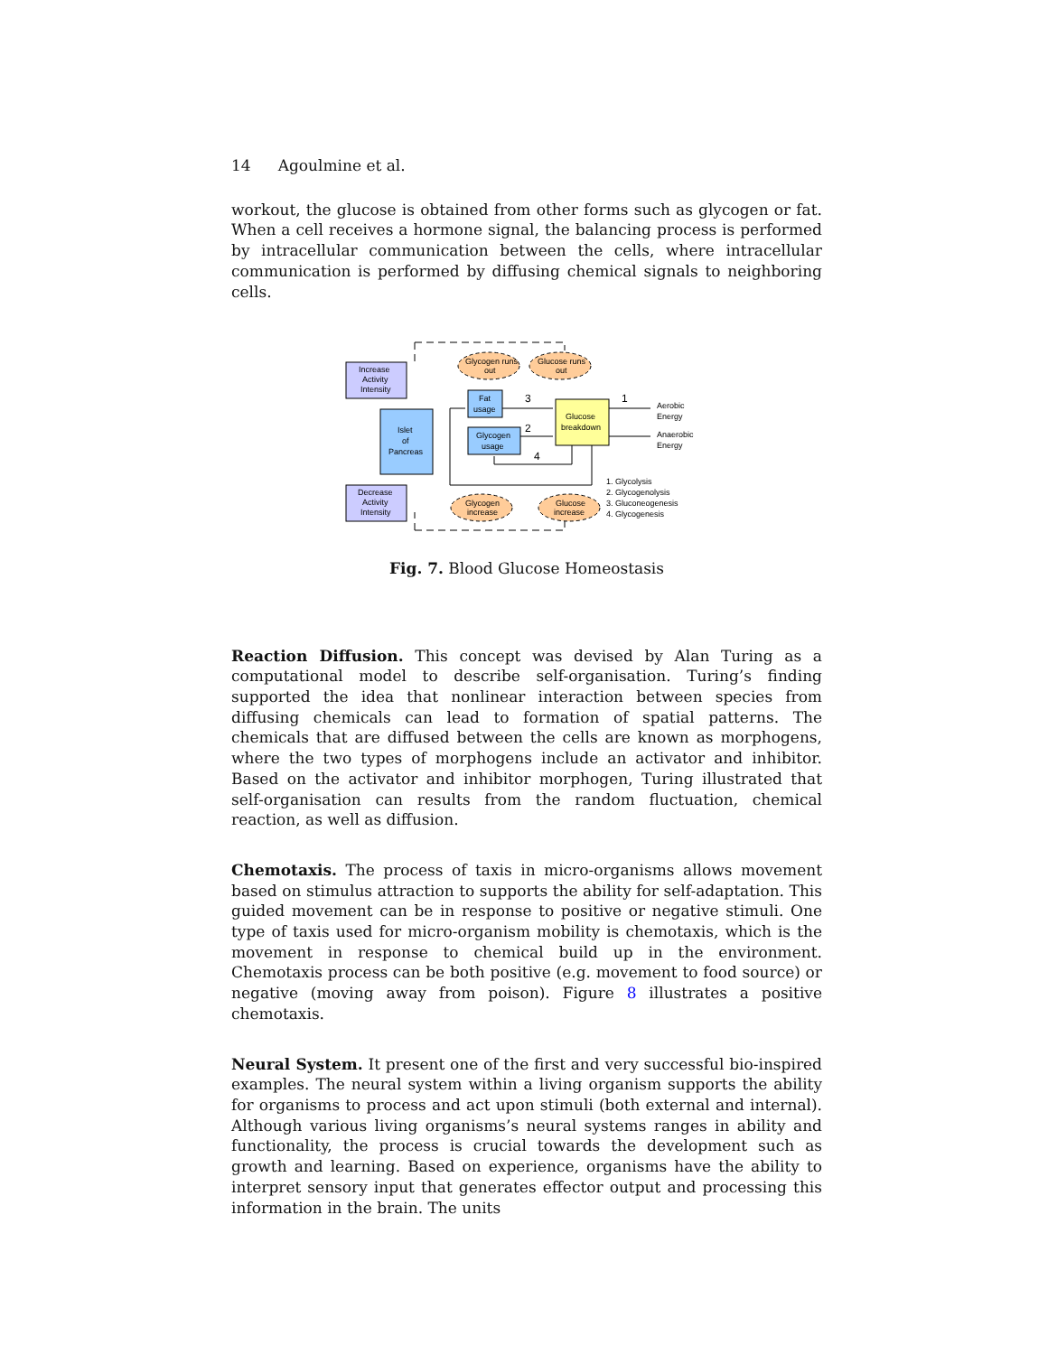14 Agoulmine et al.
workout, the glucose is obtained from other forms such as glycogen or fat. When a cell receives a hormone signal, the balancing process is performed by intracellular communication between the cells, where intracellular communication is performed by diffusing chemical signals to neighboring cells.
Increase
Activity
Intensity
Decrease
Activity
Intensity
Islet
of
Pancreas
Fat
usage
Glycogen
usage
Glucose
breakdown
Glycogen runs
out
Glucose runs
out
Glycogen
increase
Glucose
increase
Aerobic
Energy
Anaerobic
Energy
1
2
3
4
1. Glycolysis
2. Glycogenolysis
3. Gluconeogenesis
4. Glycogenesis
Fig. 7. Blood Glucose Homeostasis
Reaction Diffusion. This concept was devised by Alan Turing as a computational model to describe self-organisation. Turing’s finding supported the idea that nonlinear interaction between species from diffusing chemicals can lead to formation of spatial patterns. The chemicals that are diffused between the cells are known as morphogens, where the two types of morphogens include an activator and inhibitor. Based on the activator and inhibitor morphogen, Turing illustrated that self-organisation can results from the random fluctuation, chemical reaction, as well as diffusion.
Chemotaxis. The process of taxis in micro-organisms allows movement based on stimulus attraction to supports the ability for self-adaptation. This guided movement can be in response to positive or negative stimuli. One type of taxis used for micro-organism mobility is chemotaxis, which is the movement in response to chemical build up in the environment. Chemotaxis process can be both positive (e.g. movement to food source) or negative (moving away from poison). Figure 8 illustrates a positive chemotaxis.
Neural System. It present one of the first and very successful bio-inspired examples. The neural system within a living organism supports the ability for organisms to process and act upon stimuli (both external and internal). Although various living organisms’s neural systems ranges in ability and functionality, the process is crucial towards the development such as growth and learning. Based on experience, organisms have the ability to interpret sensory input that generates effector output and processing this information in the brain. The units